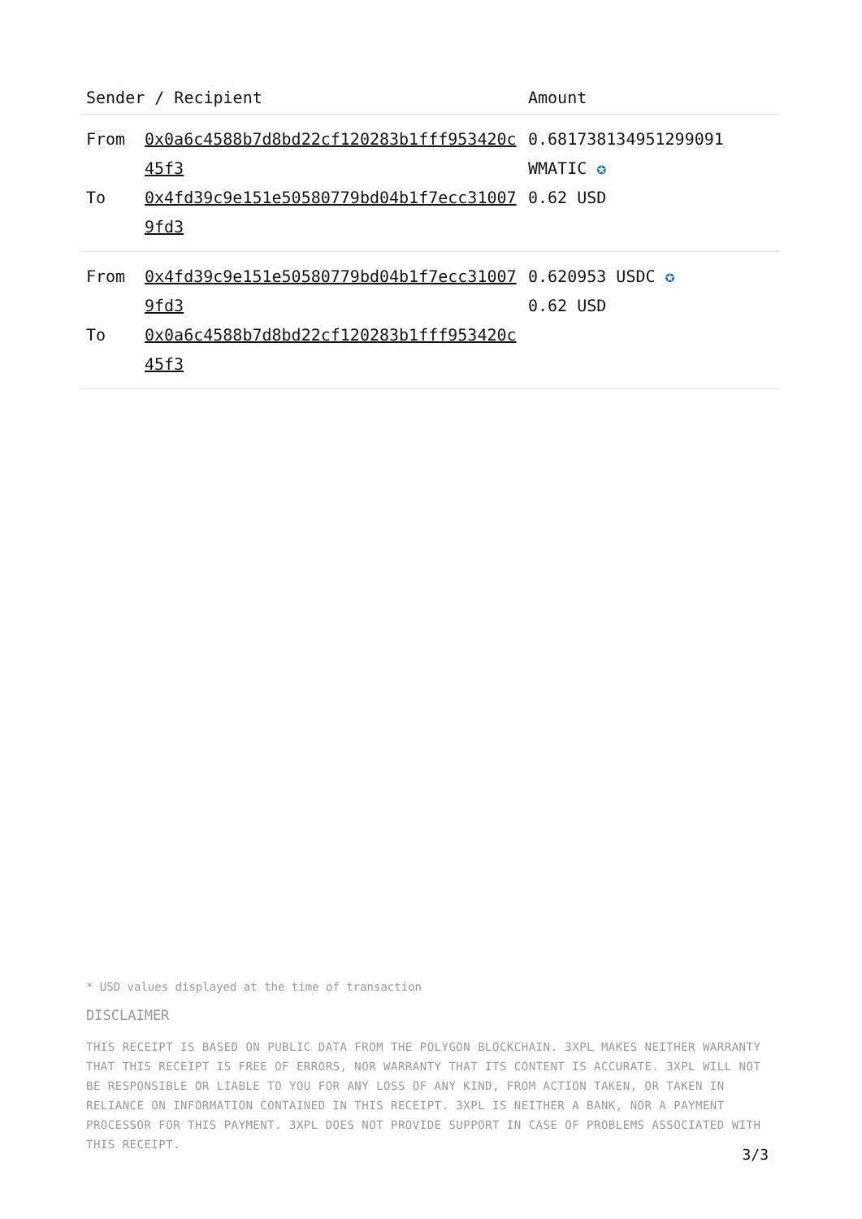| Sender / Recipient | | Amount |
| --- | --- | --- |
| From To | 0x0a6c4588b7d8bd22cf120283b1fff953420c45f3 0x4fd39c9e151e50580779bd04b1f7ecc310079fd3 | 0.681738134951299091 WMATIC ✪ 0.62 USD |
| From To | 0x4fd39c9e151e50580779bd04b1f7ecc310079fd3 0x0a6c4588b7d8bd22cf120283b1fff953420c45f3 | 0.620953 USDC ✪ 0.62 USD |
* USD values displayed at the time of transaction
DISCLAIMER
THIS RECEIPT IS BASED ON PUBLIC DATA FROM THE POLYGON BLOCKCHAIN. 3XPL MAKES NEITHER WARRANTY THAT THIS RECEIPT IS FREE OF ERRORS, NOR WARRANTY THAT ITS CONTENT IS ACCURATE. 3XPL WILL NOT BE RESPONSIBLE OR LIABLE TO YOU FOR ANY LOSS OF ANY KIND, FROM ACTION TAKEN, OR TAKEN IN RELIANCE ON INFORMATION CONTAINED IN THIS RECEIPT. 3XPL IS NEITHER A BANK, NOR A PAYMENT PROCESSOR FOR THIS PAYMENT. 3XPL DOES NOT PROVIDE SUPPORT IN CASE OF PROBLEMS ASSOCIATED WITH THIS RECEIPT.
3/3